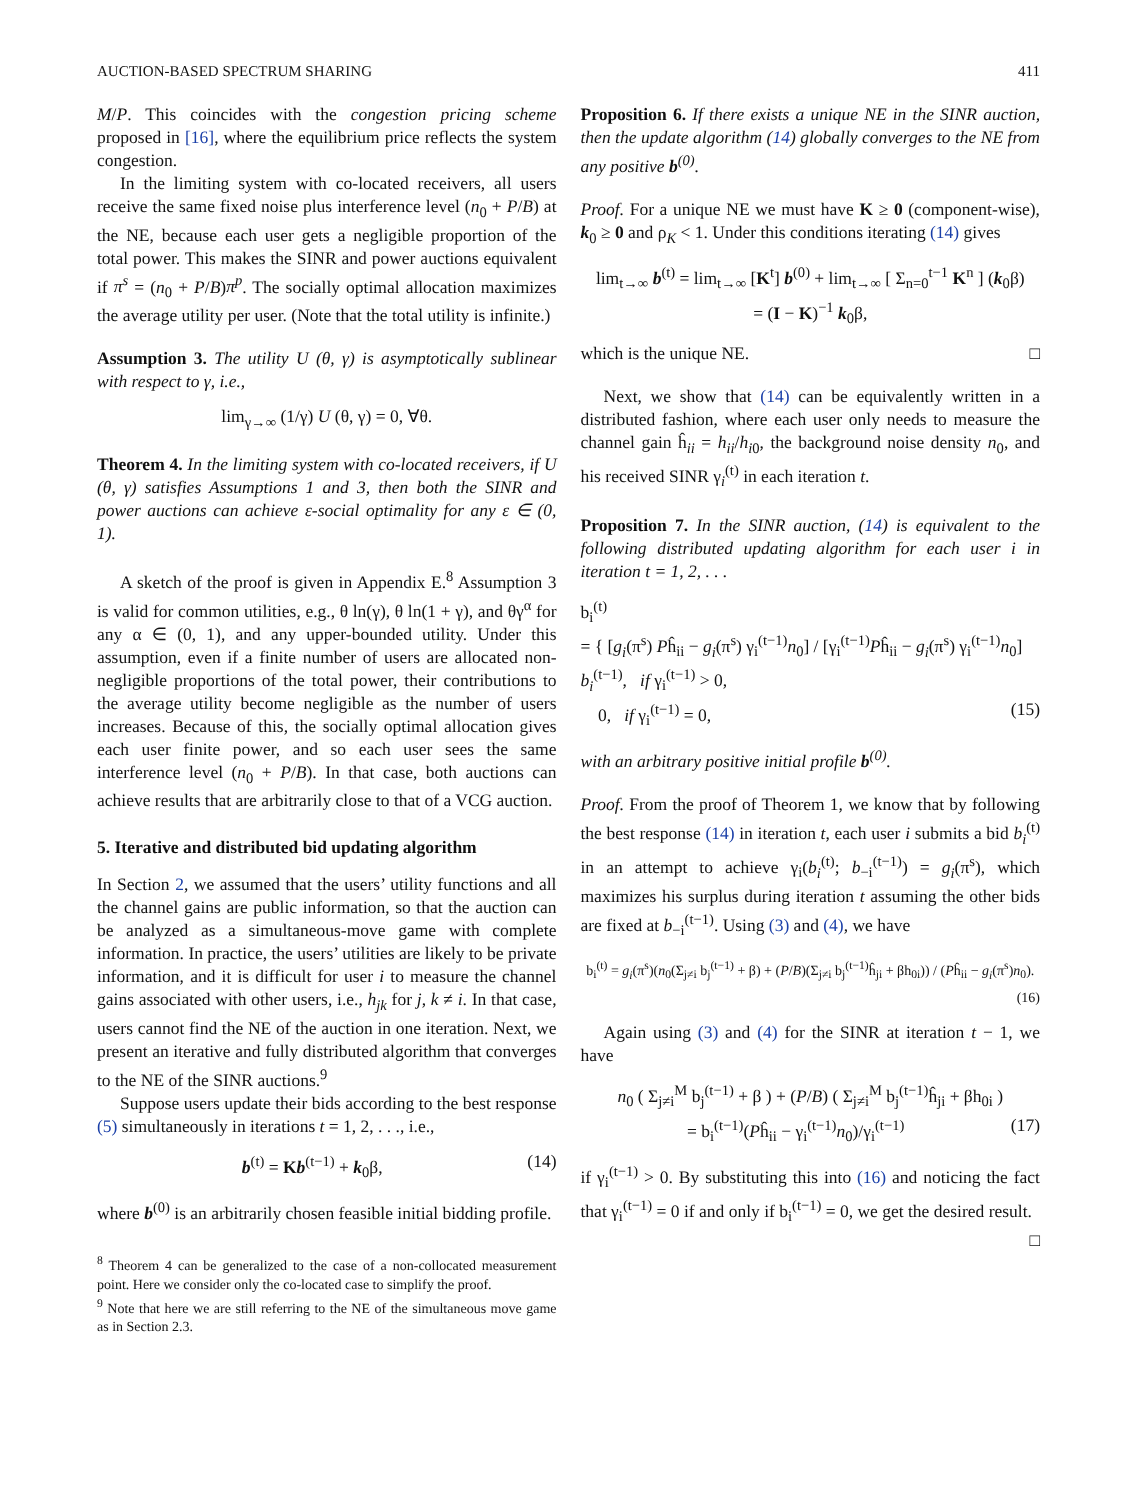AUCTION-BASED SPECTRUM SHARING 411
M/P. This coincides with the congestion pricing scheme proposed in [16], where the equilibrium price reflects the system congestion.
In the limiting system with co-located receivers, all users receive the same fixed noise plus interference level (n<sub>0</sub> + P/B) at the NE, because each user gets a negligible proportion of the total power. This makes the SINR and power auctions equivalent if π<sup>s</sup> = (n<sub>0</sub> + P/B)π<sup>p</sup>. The socially optimal allocation maximizes the average utility per user. (Note that the total utility is infinite.)
Assumption 3. The utility U (θ, γ) is asymptotically sublinear with respect to γ, i.e.,
lim<sub>γ→∞</sub> (1/γ) U (θ, γ) = 0, ∀θ.
Theorem 4. In the limiting system with co-located receivers, if U (θ, γ) satisfies Assumptions 1 and 3, then both the SINR and power auctions can achieve ε-social optimality for any ε ∈ (0, 1).
A sketch of the proof is given in Appendix E.<sup>8</sup> Assumption 3 is valid for common utilities, e.g., θ ln(γ), θ ln(1 + γ), and θγ<sup>α</sup> for any α ∈ (0, 1), and any upper-bounded utility. Under this assumption, even if a finite number of users are allocated non-negligible proportions of the total power, their contributions to the average utility become negligible as the number of users increases. Because of this, the socially optimal allocation gives each user finite power, and so each user sees the same interference level (n<sub>0</sub> + P/B). In that case, both auctions can achieve results that are arbitrarily close to that of a VCG auction.
5. Iterative and distributed bid updating algorithm
In Section 2, we assumed that the users’ utility functions and all the channel gains are public information, so that the auction can be analyzed as a simultaneous-move game with complete information. In practice, the users’ utilities are likely to be private information, and it is difficult for user i to measure the channel gains associated with other users, i.e., h<sub>jk</sub> for j, k ≠ i. In that case, users cannot find the NE of the auction in one iteration. Next, we present an iterative and fully distributed algorithm that converges to the NE of the SINR auctions.<sup>9</sup>
Suppose users update their bids according to the best response (5) simultaneously in iterations t = 1, 2, . . ., i.e.,
b<sup>(t)</sup> = Kb<sup>(t−1)</sup> + k<sub>0</sub>β, (14)
where b<sup>(0)</sup> is an arbitrarily chosen feasible initial bidding profile.
<sup>8</sup> Theorem 4 can be generalized to the case of a non-collocated measurement point. Here we consider only the co-located case to simplify the proof.
<sup>9</sup> Note that here we are still referring to the NE of the simultaneous move game as in Section 2.3.
Proposition 6. If there exists a unique NE in the SINR auction, then the update algorithm (14) globally converges to the NE from any positive b<sup>(0)</sup>.
Proof. For a unique NE we must have K ≥ 0 (component-wise), k<sub>0</sub> ≥ 0 and ρ<sub>K</sub> < 1. Under this conditions iterating (14) gives
lim<sub>t→∞</sub> b<sup>(t)</sup> = lim<sub>t→∞</sub> [K<sup>t</sup>] b<sup>(0)</sup> + lim<sub>t→∞</sub> [ Σ<sub>n=0</sub><sup>t−1</sup> K<sup>n</sup> ] (k<sub>0</sub>β)
= (I − K)<sup>−1</sup> k<sub>0</sub>β,
which is the unique NE. □
Next, we show that (14) can be equivalently written in a distributed fashion, where each user only needs to measure the channel gain ĥ<sub>ii</sub> = h<sub>ii</sub>/h<sub>i0</sub>, the background noise density n<sub>0</sub>, and his received SINR γ<sub>i</sub><sup>(t)</sup> in each iteration t.
Proposition 7. In the SINR auction, (14) is equivalent to the following distributed updating algorithm for each user i in iteration t = 1, 2, . . .
b<sub>i</sub><sup>(t)</sup>
= { [g<sub>i</sub>(π<sup>s</sup>) Pĥ<sub>ii</sub> − g<sub>i</sub>(π<sup>s</sup>) γ<sub>i</sub><sup>(t−1)</sup>n<sub>0</sub>] / [γ<sub>i</sub><sup>(t−1)</sup>Pĥ<sub>ii</sub> − g<sub>i</sub>(π<sup>s</sup>) γ<sub>i</sub><sup>(t−1)</sup>n<sub>0</sub>] b<sub>i</sub><sup>(t−1)</sup>, if γ<sub>i</sub><sup>(t−1)</sup> > 0,
0, if γ<sub>i</sub><sup>(t−1)</sup> = 0, (15)
with an arbitrary positive initial profile b<sup>(0)</sup>.
Proof. From the proof of Theorem 1, we know that by following the best response (14) in iteration t, each user i submits a bid b<sub>i</sub><sup>(t)</sup> in an attempt to achieve γ<sub>i</sub>(b<sub>i</sub><sup>(t)</sup>; b<sub>−i</sub><sup>(t−1)</sup>) = g<sub>i</sub>(π<sup>s</sup>), which maximizes his surplus during iteration t assuming the other bids are fixed at b<sub>−i</sub><sup>(t−1)</sup>. Using (3) and (4), we have
b<sub>i</sub><sup>(t)</sup> = g<sub>i</sub>(π<sup>s</sup>)(n<sub>0</sub>(Σ<sub>j≠i</sub> b<sub>j</sub><sup>(t−1)</sup> + β) + (P/B)(Σ<sub>j≠i</sub> b<sub>j</sub><sup>(t−1)</sup>ĥ<sub>ji</sub> + βh<sub>0i</sub>)) / (Pĥ<sub>ii</sub> − g<sub>i</sub>(π<sup>s</sup>)n<sub>0</sub>).
(16)
Again using (3) and (4) for the SINR at iteration t − 1, we have
n<sub>0</sub> ( Σ<sub>j≠i</sub><sup>M</sup> b<sub>j</sub><sup>(t−1)</sup> + β ) + (P/B) ( Σ<sub>j≠i</sub><sup>M</sup> b<sub>j</sub><sup>(t−1)</sup>ĥ<sub>ji</sub> + βh<sub>0i</sub> )
= b<sub>i</sub><sup>(t−1)</sup>(Pĥ<sub>ii</sub> − γ<sub>i</sub><sup>(t−1)</sup>n<sub>0</sub>)/γ<sub>i</sub><sup>(t−1)</sup> (17)
if γ<sub>i</sub><sup>(t−1)</sup> > 0. By substituting this into (16) and noticing the fact that γ<sub>i</sub><sup>(t−1)</sup> = 0 if and only if b<sub>i</sub><sup>(t−1)</sup> = 0, we get the desired result. □